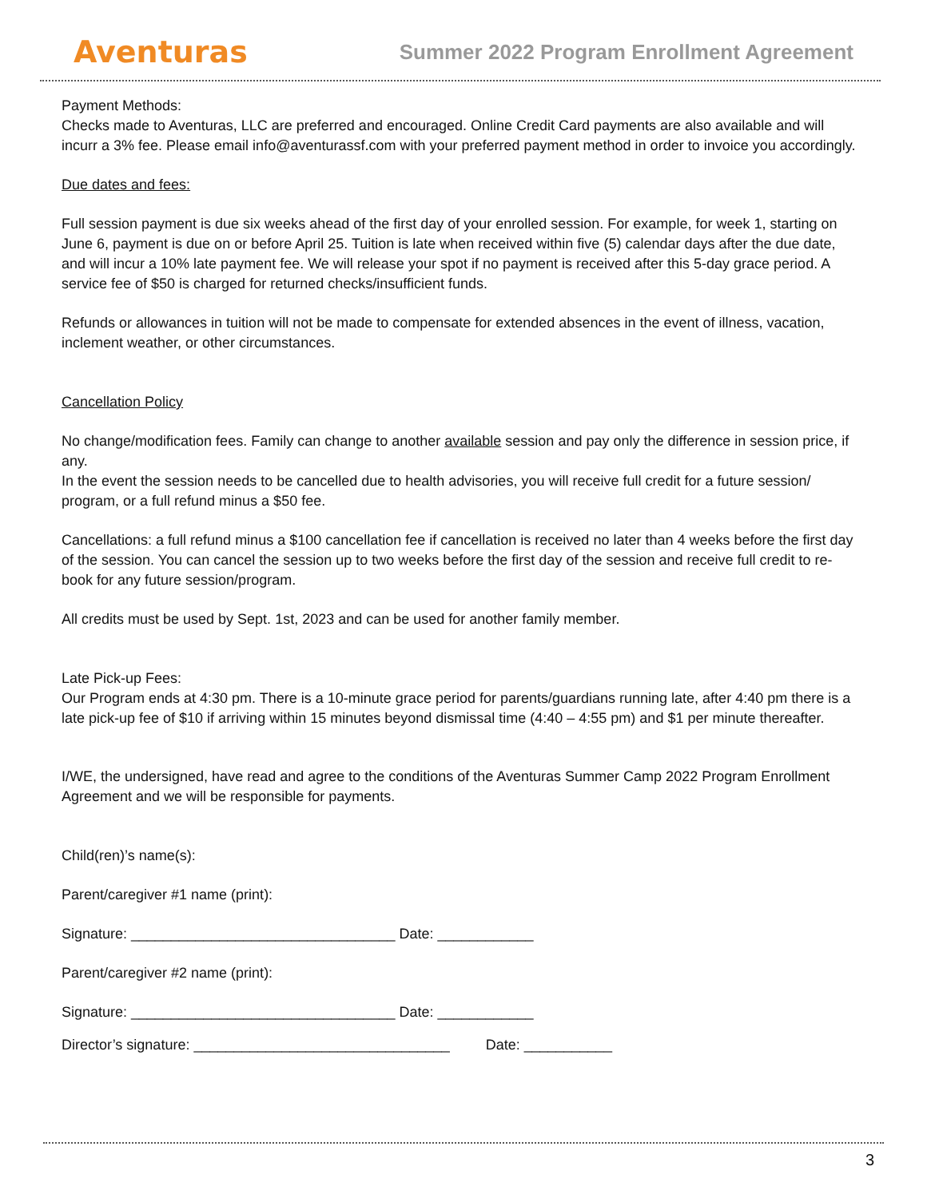Aventuras
Summer 2022 Program Enrollment Agreement
Payment Methods:
Checks made to Aventuras, LLC are preferred and encouraged. Online Credit Card payments are also available and will incurr a 3% fee. Please email info@aventurassf.com with your preferred payment method in order to invoice you accordingly.
Due dates and fees:
Full session payment is due six weeks ahead of the first day of your enrolled session. For example, for week 1, starting on June 6, payment is due on or before April 25. Tuition is late when received within five (5) calendar days after the due date, and will incur a 10% late payment fee. We will release your spot if no payment is received after this 5-day grace period. A service fee of $50 is charged for returned checks/insufficient funds.
Refunds or allowances in tuition will not be made to compensate for extended absences in the event of illness, vacation, inclement weather, or other circumstances.
Cancellation Policy
No change/modification fees. Family can change to another available session and pay only the difference in session price, if any.
In the event the session needs to be cancelled due to health advisories, you will receive full credit for a future session/ program, or a full refund minus a $50 fee.
Cancellations: a full refund minus a $100 cancellation fee if cancellation is received no later than 4 weeks before the first day of the session. You can cancel the session up to two weeks before the first day of the session and receive full credit to re-book for any future session/program.
All credits must be used by Sept. 1st, 2023 and can be used for another family member.
Late Pick-up Fees:
Our Program ends at 4:30 pm. There is a 10-minute grace period for parents/guardians running late, after 4:40 pm there is a late pick-up fee of $10 if arriving within 15 minutes beyond dismissal time (4:40 – 4:55 pm) and $1 per minute thereafter.
I/WE, the undersigned, have read and agree to the conditions of the Aventuras Summer Camp 2022 Program Enrollment Agreement and we will be responsible for payments.
Child(ren)’s name(s):
Parent/caregiver #1 name (print):
Signature: _________________________________ Date: ____________
Parent/caregiver #2 name (print):
Signature: _________________________________ Date: ____________
Director’s signature: ________________________________ Date: ___________
3